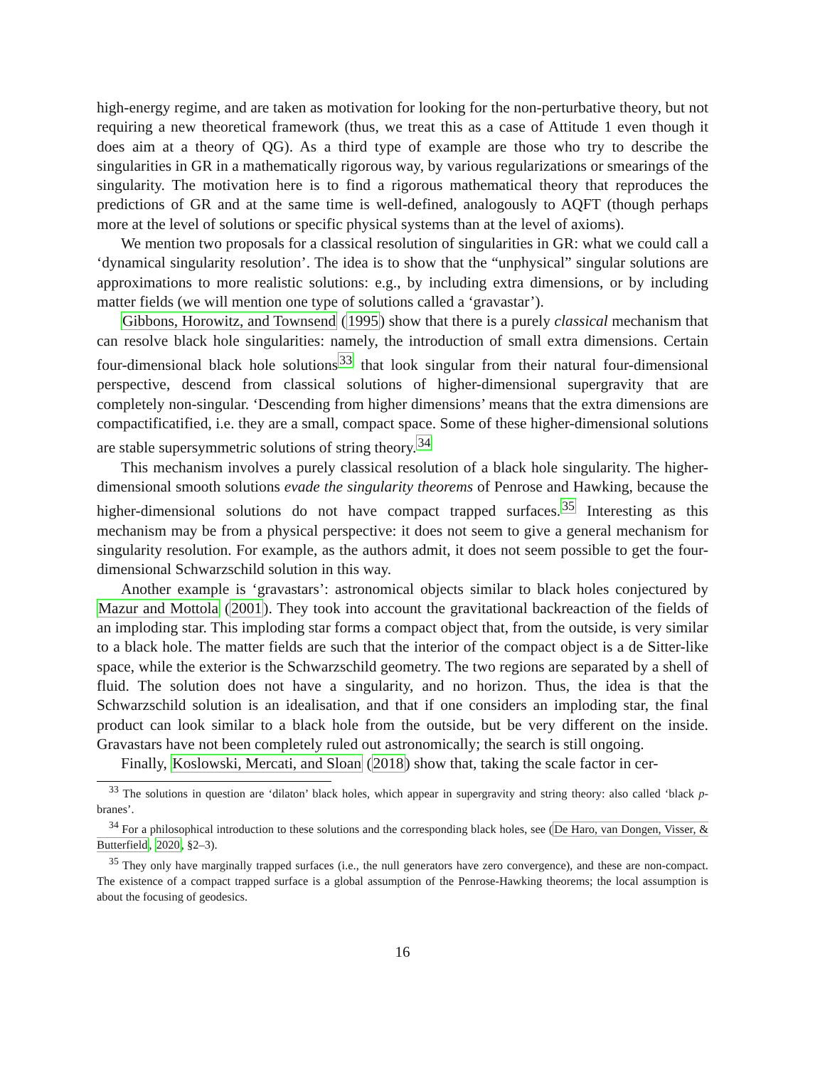high-energy regime, and are taken as motivation for looking for the non-perturbative theory, but not requiring a new theoretical framework (thus, we treat this as a case of Attitude 1 even though it does aim at a theory of QG). As a third type of example are those who try to describe the singularities in GR in a mathematically rigorous way, by various regularizations or smearings of the singularity. The motivation here is to find a rigorous mathematical theory that reproduces the predictions of GR and at the same time is well-defined, analogously to AQFT (though perhaps more at the level of solutions or specific physical systems than at the level of axioms).
We mention two proposals for a classical resolution of singularities in GR: what we could call a ‘dynamical singularity resolution’. The idea is to show that the “unphysical” singular solutions are approximations to more realistic solutions: e.g., by including extra dimensions, or by including matter fields (we will mention one type of solutions called a ‘gravastar’).
Gibbons, Horowitz, and Townsend (1995) show that there is a purely classical mechanism that can resolve black hole singularities: namely, the introduction of small extra dimensions. Certain four-dimensional black hole solutions<sup>33</sup> that look singular from their natural four-dimensional perspective, descend from classical solutions of higher-dimensional supergravity that are completely non-singular. ‘Descending from higher dimensions’ means that the extra dimensions are compactificatified, i.e. they are a small, compact space. Some of these higher-dimensional solutions are stable supersymmetric solutions of string theory.<sup>34</sup>
This mechanism involves a purely classical resolution of a black hole singularity. The higher-dimensional smooth solutions evade the singularity theorems of Penrose and Hawking, because the higher-dimensional solutions do not have compact trapped surfaces.<sup>35</sup> Interesting as this mechanism may be from a physical perspective: it does not seem to give a general mechanism for singularity resolution. For example, as the authors admit, it does not seem possible to get the four-dimensional Schwarzschild solution in this way.
Another example is ‘gravastars’: astronomical objects similar to black holes conjectured by Mazur and Mottola (2001). They took into account the gravitational backreaction of the fields of an imploding star. This imploding star forms a compact object that, from the outside, is very similar to a black hole. The matter fields are such that the interior of the compact object is a de Sitter-like space, while the exterior is the Schwarzschild geometry. The two regions are separated by a shell of fluid. The solution does not have a singularity, and no horizon. Thus, the idea is that the Schwarzschild solution is an idealisation, and that if one considers an imploding star, the final product can look similar to a black hole from the outside, but be very different on the inside. Gravastars have not been completely ruled out astronomically; the search is still ongoing.
Finally, Koslowski, Mercati, and Sloan (2018) show that, taking the scale factor in cer-
<sup>33</sup> The solutions in question are ‘dilaton’ black holes, which appear in supergravity and string theory: also called ‘black p-branes’.
<sup>34</sup> For a philosophical introduction to these solutions and the corresponding black holes, see (De Haro, van Dongen, Visser, & Butterfield, 2020, §2–3).
<sup>35</sup> They only have marginally trapped surfaces (i.e., the null generators have zero convergence), and these are non-compact. The existence of a compact trapped surface is a global assumption of the Penrose-Hawking theorems; the local assumption is about the focusing of geodesics.
16